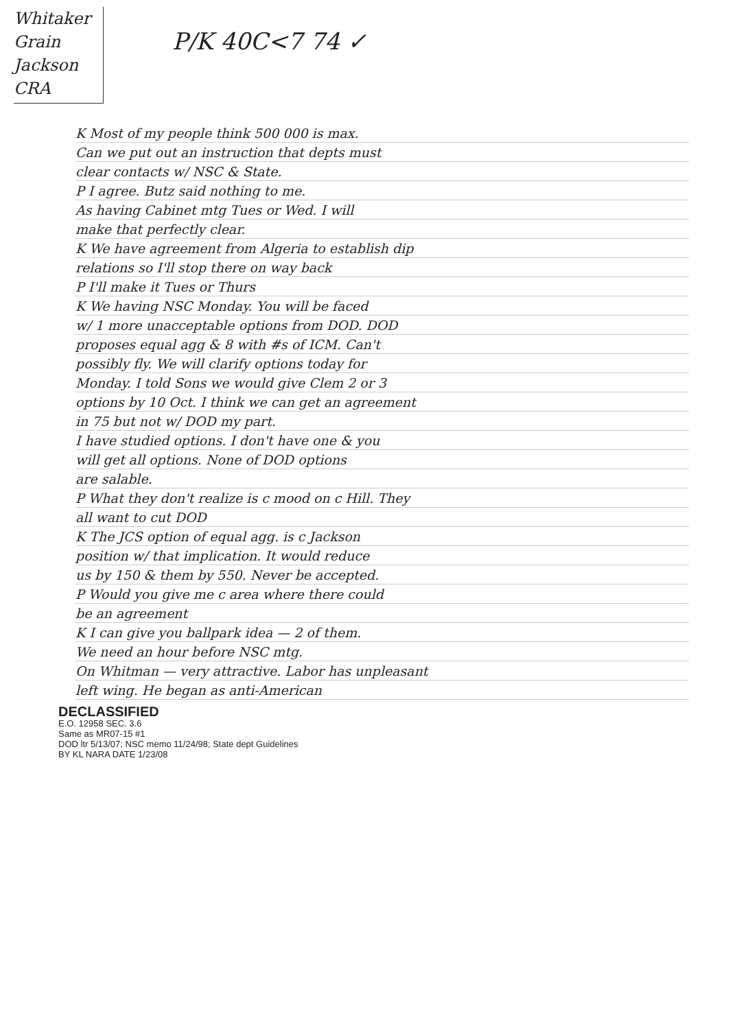Whitaker
Grain
Jackson
CRA
P/K 40C<7 74 ✓
K Most of my people think 500 000 is max.
Can we put out an instruction that depts must
clear contacts w/ NSC & State.
P I agree. Butz said nothing to me.
As having Cabinet mtg Tues or Wed. I will
make that perfectly clear.
K We have agreement from Algeria to establish dip
relations so I'll stop there on way back
P I'll make it Tues or Thurs
K We having NSC Monday. You will be faced
w/ 1 more unacceptable options from DOD. DOD
proposes equal agg & 8 with #s of ICM. Can't
possibly fly. We will clarify options today for
Monday. I told Sons we would give Clem 2 or 3
options by 10 Oct. I think we can get an agreement
in 75 but not w/ DOD my part.
I have studied options. I don't have one & you
will get all options. None of DOD options
are salable.
P What they don't realize is c mood on c Hill. They
all want to cut DOD
K The JCS option of equal agg. is c Jackson
position w/ that implication. It would reduce
us by 150 & them by 550. Never be accepted.
P Would you give me c area where there could
be an agreement
K I can give you ballpark idea — 2 of them.
We need an hour before NSC mtg.
On Whitman — very attractive. Labor has unpleasant
left wing. He began as anti-American
DECLASSIFIED
E.O. 12958 SEC. 3.6
Same as MR07-15 #1
DOD ltr 5/13/07; NSC memo 11/24/98; State dept Guidelines
BY KL NARA DATE 1/23/08